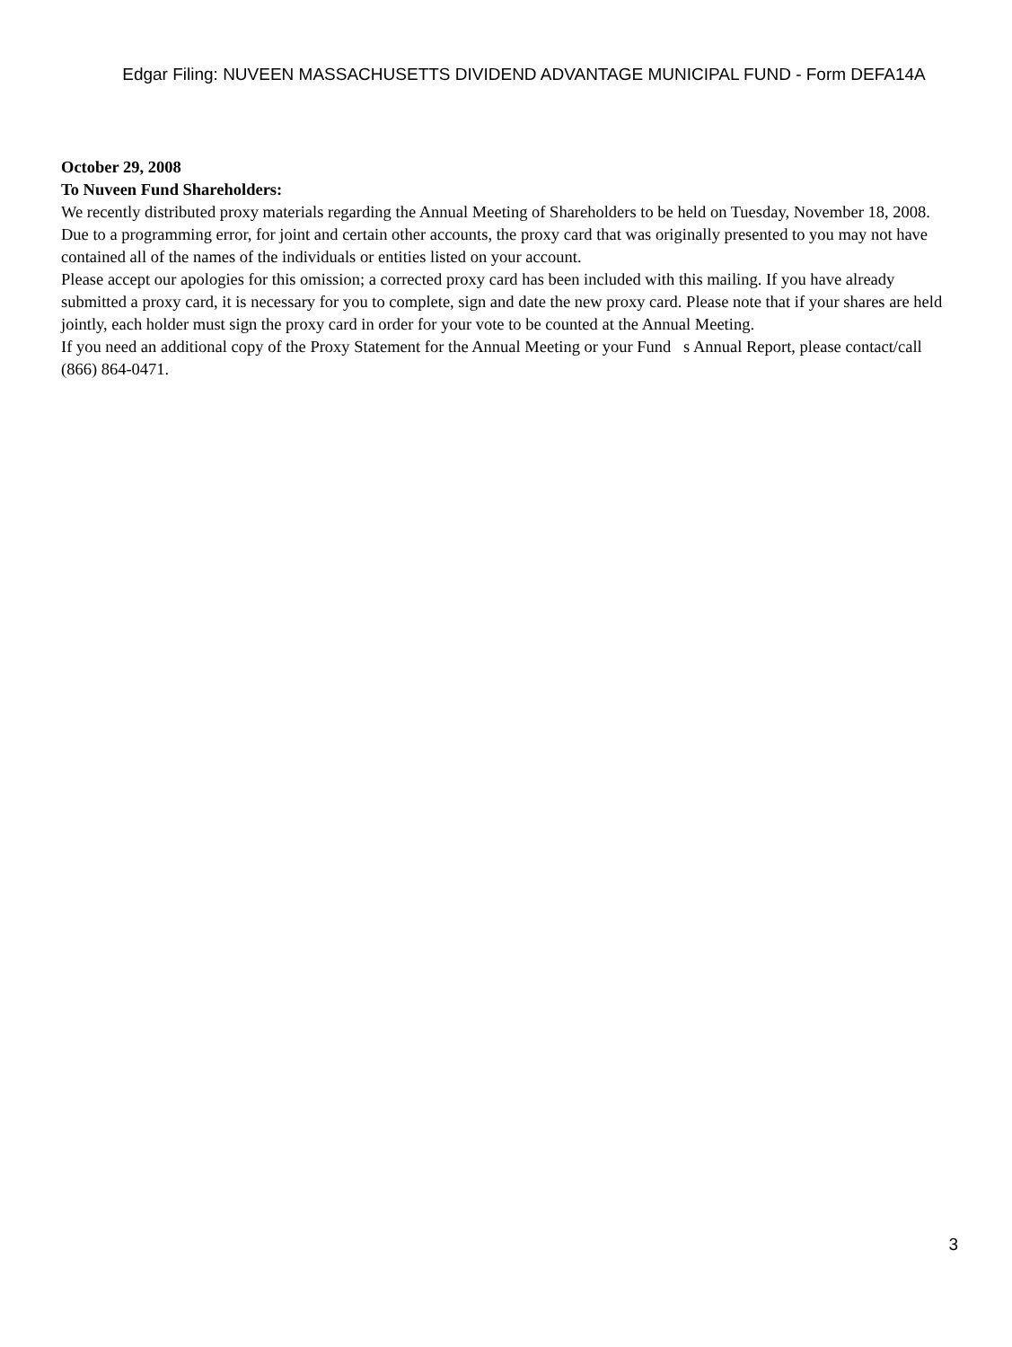Edgar Filing: NUVEEN MASSACHUSETTS DIVIDEND ADVANTAGE MUNICIPAL FUND - Form DEFA14A
October 29, 2008
To Nuveen Fund Shareholders:
We recently distributed proxy materials regarding the Annual Meeting of Shareholders to be held on Tuesday, November 18, 2008. Due to a programming error, for joint and certain other accounts, the proxy card that was originally presented to you may not have contained all of the names of the individuals or entities listed on your account.
Please accept our apologies for this omission; a corrected proxy card has been included with this mailing. If you have already submitted a proxy card, it is necessary for you to complete, sign and date the new proxy card. Please note that if your shares are held jointly, each holder must sign the proxy card in order for your vote to be counted at the Annual Meeting.
If you need an additional copy of the Proxy Statement for the Annual Meeting or your Fund s Annual Report, please contact/call (866) 864-0471.
3